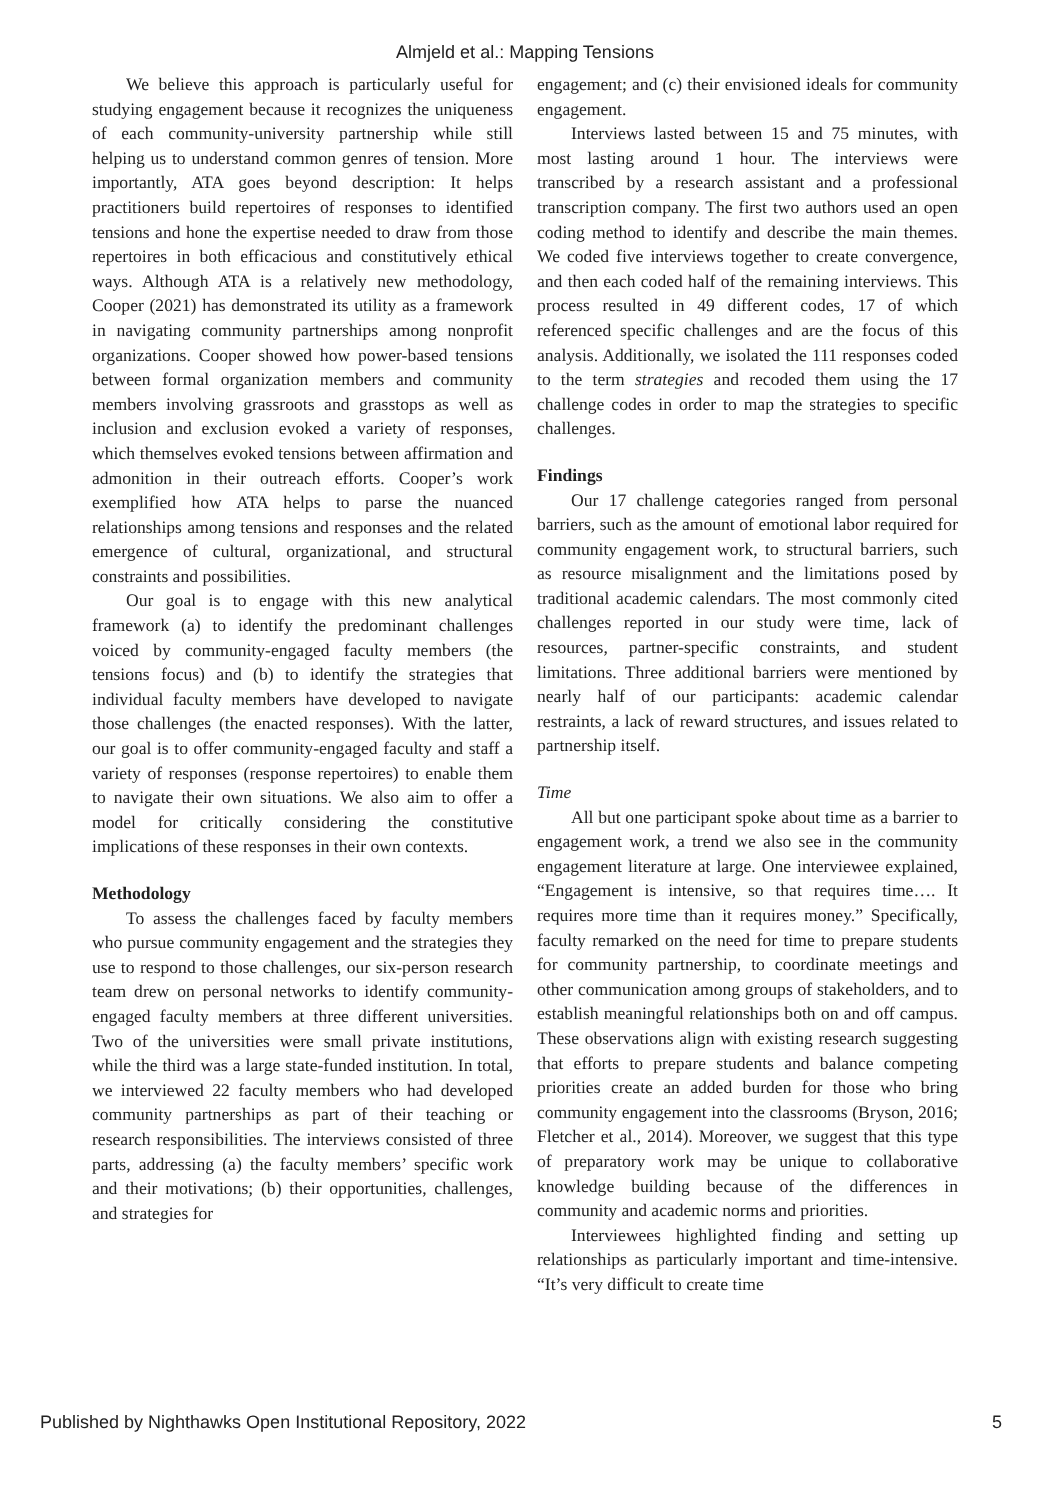Almjeld et al.: Mapping Tensions
We believe this approach is particularly useful for studying engagement because it recognizes the uniqueness of each community-university partnership while still helping us to understand common genres of tension. More importantly, ATA goes beyond description: It helps practitioners build repertoires of responses to identified tensions and hone the expertise needed to draw from those repertoires in both efficacious and constitutively ethical ways. Although ATA is a relatively new methodology, Cooper (2021) has demonstrated its utility as a framework in navigating community partnerships among nonprofit organizations. Cooper showed how power-based tensions between formal organization members and community members involving grassroots and grasstops as well as inclusion and exclusion evoked a variety of responses, which themselves evoked tensions between affirmation and admonition in their outreach efforts. Cooper’s work exemplified how ATA helps to parse the nuanced relationships among tensions and responses and the related emergence of cultural, organizational, and structural constraints and possibilities.
Our goal is to engage with this new analytical framework (a) to identify the predominant challenges voiced by community-engaged faculty members (the tensions focus) and (b) to identify the strategies that individual faculty members have developed to navigate those challenges (the enacted responses). With the latter, our goal is to offer community-engaged faculty and staff a variety of responses (response repertoires) to enable them to navigate their own situations. We also aim to offer a model for critically considering the constitutive implications of these responses in their own contexts.
Methodology
To assess the challenges faced by faculty members who pursue community engagement and the strategies they use to respond to those challenges, our six-person research team drew on personal networks to identify community-engaged faculty members at three different universities. Two of the universities were small private institutions, while the third was a large state-funded institution. In total, we interviewed 22 faculty members who had developed community partnerships as part of their teaching or research responsibilities. The interviews consisted of three parts, addressing (a) the faculty members’ specific work and their motivations; (b) their opportunities, challenges, and strategies for
engagement; and (c) their envisioned ideals for community engagement.
Interviews lasted between 15 and 75 minutes, with most lasting around 1 hour. The interviews were transcribed by a research assistant and a professional transcription company. The first two authors used an open coding method to identify and describe the main themes. We coded five interviews together to create convergence, and then each coded half of the remaining interviews. This process resulted in 49 different codes, 17 of which referenced specific challenges and are the focus of this analysis. Additionally, we isolated the 111 responses coded to the term strategies and recoded them using the 17 challenge codes in order to map the strategies to specific challenges.
Findings
Our 17 challenge categories ranged from personal barriers, such as the amount of emotional labor required for community engagement work, to structural barriers, such as resource misalignment and the limitations posed by traditional academic calendars. The most commonly cited challenges reported in our study were time, lack of resources, partner-specific constraints, and student limitations. Three additional barriers were mentioned by nearly half of our participants: academic calendar restraints, a lack of reward structures, and issues related to partnership itself.
Time
All but one participant spoke about time as a barrier to engagement work, a trend we also see in the community engagement literature at large. One interviewee explained, “Engagement is intensive, so that requires time…. It requires more time than it requires money.” Specifically, faculty remarked on the need for time to prepare students for community partnership, to coordinate meetings and other communication among groups of stakeholders, and to establish meaningful relationships both on and off campus. These observations align with existing research suggesting that efforts to prepare students and balance competing priorities create an added burden for those who bring community engagement into the classrooms (Bryson, 2016; Fletcher et al., 2014). Moreover, we suggest that this type of preparatory work may be unique to collaborative knowledge building because of the differences in community and academic norms and priorities.
Interviewees highlighted finding and setting up relationships as particularly important and time-intensive. “It’s very difficult to create time
Published by Nighthawks Open Institutional Repository, 2022 5